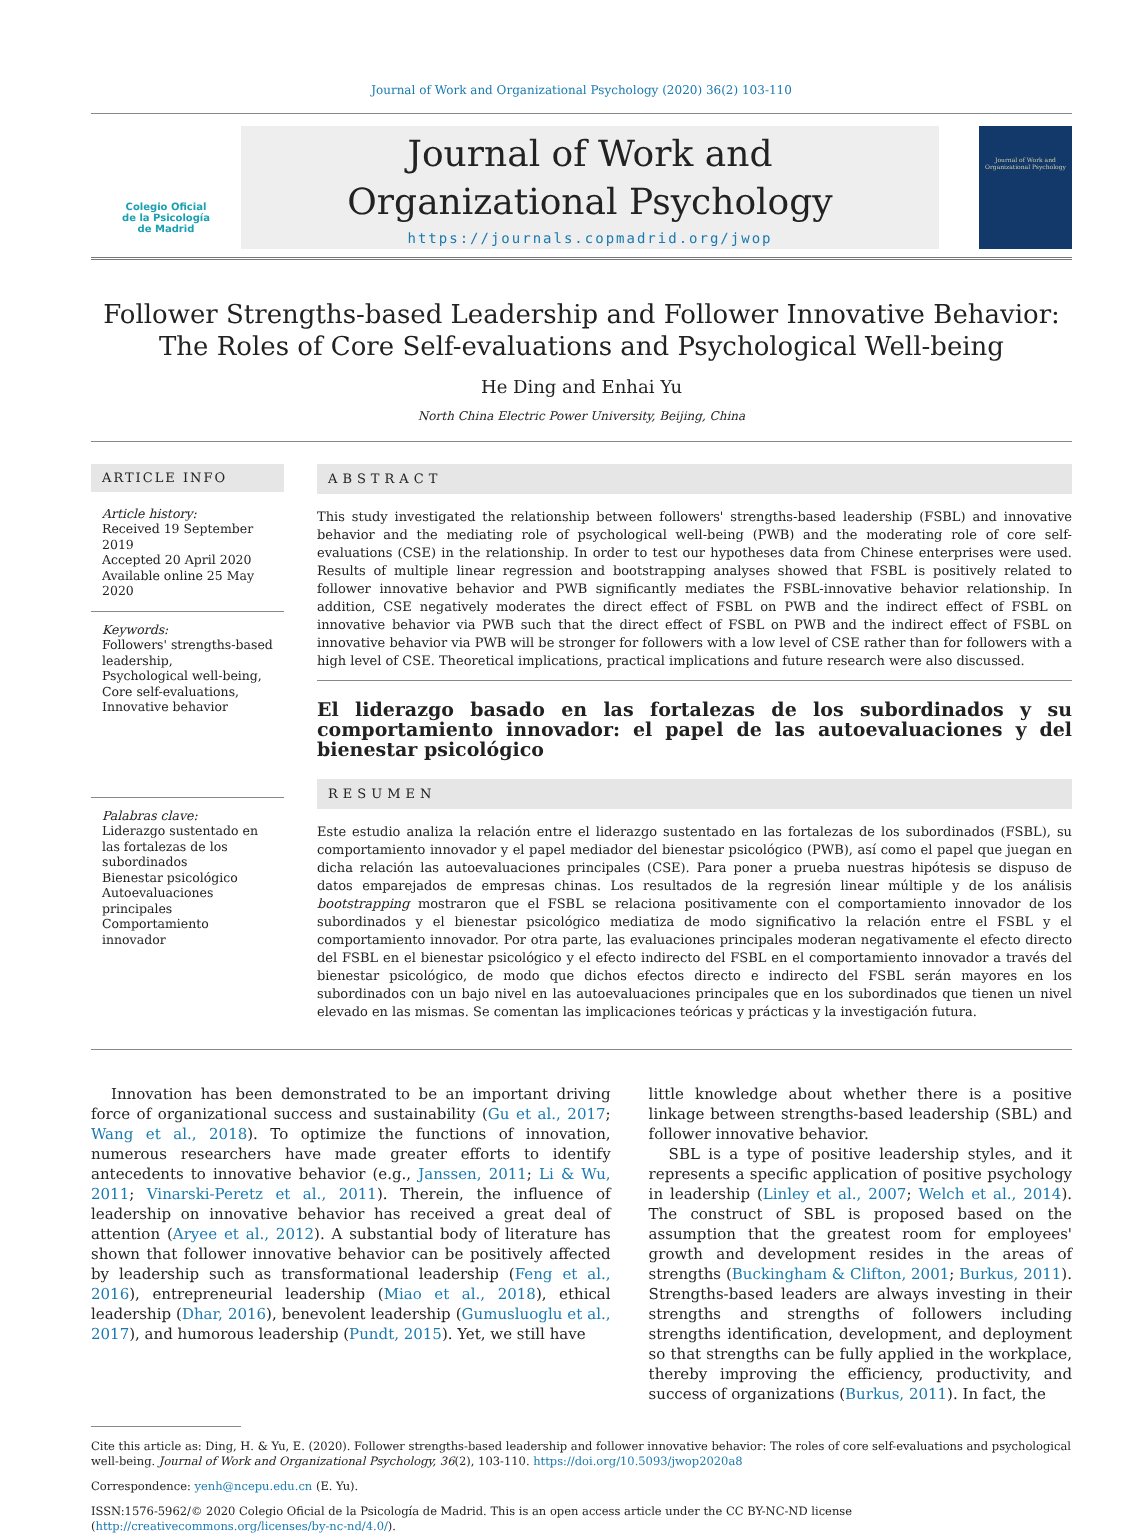Journal of Work and Organizational Psychology (2020) 36(2) 103-110
Colegio Oficial
de la Psicología
de Madrid
Journal of Work and
Organizational Psychology
https://journals.copmadrid.org/jwop
Journal of Work and Organizational Psychology
Follower Strengths-based Leadership and Follower Innovative Behavior:
The Roles of Core Self-evaluations and Psychological Well-being
He Ding and Enhai Yu
North China Electric Power University, Beijing, China
ARTICLE INFO
Article history:
Received 19 September 2019
Accepted 20 April 2020
Available online 25 May 2020
Keywords:
Followers' strengths-based leadership,
Psychological well-being,
Core self-evaluations,
Innovative behavior
Palabras clave:
Liderazgo sustentado en las fortalezas de los subordinados
Bienestar psicológico
Autoevaluaciones principales
Comportamiento innovador
ABSTRACT
This study investigated the relationship between followers' strengths-based leadership (FSBL) and innovative behavior and the mediating role of psychological well-being (PWB) and the moderating role of core self-evaluations (CSE) in the relationship. In order to test our hypotheses data from Chinese enterprises were used. Results of multiple linear regression and bootstrapping analyses showed that FSBL is positively related to follower innovative behavior and PWB significantly mediates the FSBL-innovative behavior relationship. In addition, CSE negatively moderates the direct effect of FSBL on PWB and the indirect effect of FSBL on innovative behavior via PWB such that the direct effect of FSBL on PWB and the indirect effect of FSBL on innovative behavior via PWB will be stronger for followers with a low level of CSE rather than for followers with a high level of CSE. Theoretical implications, practical implications and future research were also discussed.
El liderazgo basado en las fortalezas de los subordinados y su comportamiento innovador: el papel de las autoevaluaciones y del bienestar psicológico
RESUMEN
Este estudio analiza la relación entre el liderazgo sustentado en las fortalezas de los subordinados (FSBL), su comportamiento innovador y el papel mediador del bienestar psicológico (PWB), así como el papel que juegan en dicha relación las autoevaluaciones principales (CSE). Para poner a prueba nuestras hipótesis se dispuso de datos emparejados de empresas chinas. Los resultados de la regresión linear múltiple y de los análisis bootstrapping mostraron que el FSBL se relaciona positivamente con el comportamiento innovador de los subordinados y el bienestar psicológico mediatiza de modo significativo la relación entre el FSBL y el comportamiento innovador. Por otra parte, las evaluaciones principales moderan negativamente el efecto directo del FSBL en el bienestar psicológico y el efecto indirecto del FSBL en el comportamiento innovador a través del bienestar psicológico, de modo que dichos efectos directo e indirecto del FSBL serán mayores en los subordinados con un bajo nivel en las autoevaluaciones principales que en los subordinados que tienen un nivel elevado en las mismas. Se comentan las implicaciones teóricas y prácticas y la investigación futura.
Innovation has been demonstrated to be an important driving force of organizational success and sustainability (Gu et al., 2017; Wang et al., 2018). To optimize the functions of innovation, numerous researchers have made greater efforts to identify antecedents to innovative behavior (e.g., Janssen, 2011; Li & Wu, 2011; Vinarski-Peretz et al., 2011). Therein, the influence of leadership on innovative behavior has received a great deal of attention (Aryee et al., 2012). A substantial body of literature has shown that follower innovative behavior can be positively affected by leadership such as transformational leadership (Feng et al., 2016), entrepreneurial leadership (Miao et al., 2018), ethical leadership (Dhar, 2016), benevolent leadership (Gumusluoglu et al., 2017), and humorous leadership (Pundt, 2015). Yet, we still have
little knowledge about whether there is a positive linkage between strengths-based leadership (SBL) and follower innovative behavior.
SBL is a type of positive leadership styles, and it represents a specific application of positive psychology in leadership (Linley et al., 2007; Welch et al., 2014). The construct of SBL is proposed based on the assumption that the greatest room for employees' growth and development resides in the areas of strengths (Buckingham & Clifton, 2001; Burkus, 2011). Strengths-based leaders are always investing in their strengths and strengths of followers including strengths identification, development, and deployment so that strengths can be fully applied in the workplace, thereby improving the efficiency, productivity, and success of organizations (Burkus, 2011). In fact, the
Cite this article as: Ding, H. & Yu, E. (2020). Follower strengths-based leadership and follower innovative behavior: The roles of core self-evaluations and psychological well-being. Journal of Work and Organizational Psychology, 36(2), 103-110. https://doi.org/10.5093/jwop2020a8
Correspondence: yenh@ncepu.edu.cn (E. Yu).
ISSN:1576-5962/© 2020 Colegio Oficial de la Psicología de Madrid. This is an open access article under the CC BY-NC-ND license (http://creativecommons.org/licenses/by-nc-nd/4.0/).